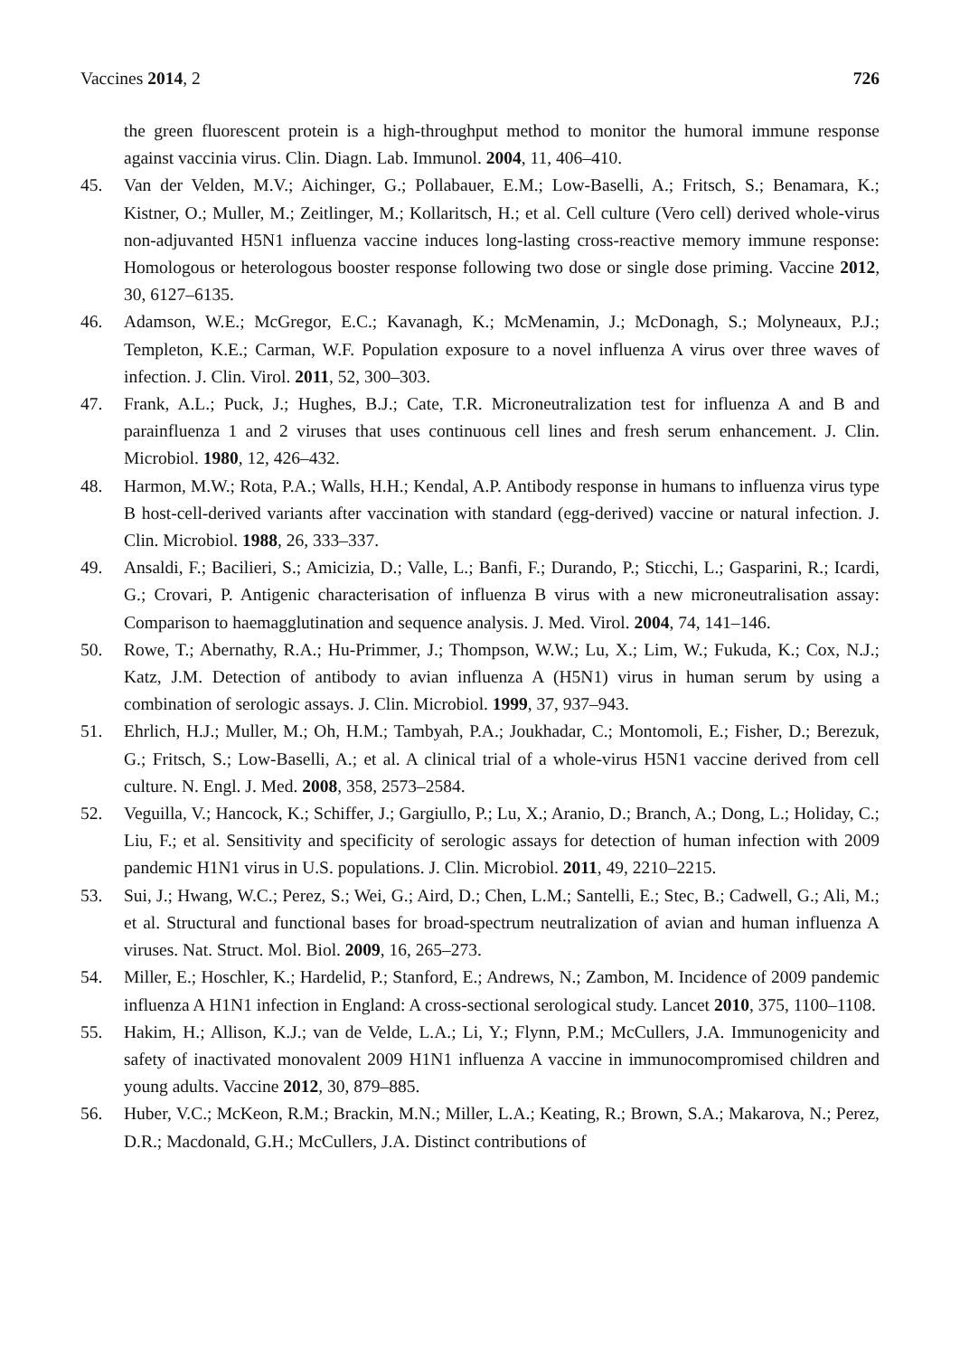Vaccines 2014, 2 726
the green fluorescent protein is a high-throughput method to monitor the humoral immune response against vaccinia virus. Clin. Diagn. Lab. Immunol. 2004, 11, 406–410.
45. Van der Velden, M.V.; Aichinger, G.; Pollabauer, E.M.; Low-Baselli, A.; Fritsch, S.; Benamara, K.; Kistner, O.; Muller, M.; Zeitlinger, M.; Kollaritsch, H.; et al. Cell culture (Vero cell) derived whole-virus non-adjuvanted H5N1 influenza vaccine induces long-lasting cross-reactive memory immune response: Homologous or heterologous booster response following two dose or single dose priming. Vaccine 2012, 30, 6127–6135.
46. Adamson, W.E.; McGregor, E.C.; Kavanagh, K.; McMenamin, J.; McDonagh, S.; Molyneaux, P.J.; Templeton, K.E.; Carman, W.F. Population exposure to a novel influenza A virus over three waves of infection. J. Clin. Virol. 2011, 52, 300–303.
47. Frank, A.L.; Puck, J.; Hughes, B.J.; Cate, T.R. Microneutralization test for influenza A and B and parainfluenza 1 and 2 viruses that uses continuous cell lines and fresh serum enhancement. J. Clin. Microbiol. 1980, 12, 426–432.
48. Harmon, M.W.; Rota, P.A.; Walls, H.H.; Kendal, A.P. Antibody response in humans to influenza virus type B host-cell-derived variants after vaccination with standard (egg-derived) vaccine or natural infection. J. Clin. Microbiol. 1988, 26, 333–337.
49. Ansaldi, F.; Bacilieri, S.; Amicizia, D.; Valle, L.; Banfi, F.; Durando, P.; Sticchi, L.; Gasparini, R.; Icardi, G.; Crovari, P. Antigenic characterisation of influenza B virus with a new microneutralisation assay: Comparison to haemagglutination and sequence analysis. J. Med. Virol. 2004, 74, 141–146.
50. Rowe, T.; Abernathy, R.A.; Hu-Primmer, J.; Thompson, W.W.; Lu, X.; Lim, W.; Fukuda, K.; Cox, N.J.; Katz, J.M. Detection of antibody to avian influenza A (H5N1) virus in human serum by using a combination of serologic assays. J. Clin. Microbiol. 1999, 37, 937–943.
51. Ehrlich, H.J.; Muller, M.; Oh, H.M.; Tambyah, P.A.; Joukhadar, C.; Montomoli, E.; Fisher, D.; Berezuk, G.; Fritsch, S.; Low-Baselli, A.; et al. A clinical trial of a whole-virus H5N1 vaccine derived from cell culture. N. Engl. J. Med. 2008, 358, 2573–2584.
52. Veguilla, V.; Hancock, K.; Schiffer, J.; Gargiullo, P.; Lu, X.; Aranio, D.; Branch, A.; Dong, L.; Holiday, C.; Liu, F.; et al. Sensitivity and specificity of serologic assays for detection of human infection with 2009 pandemic H1N1 virus in U.S. populations. J. Clin. Microbiol. 2011, 49, 2210–2215.
53. Sui, J.; Hwang, W.C.; Perez, S.; Wei, G.; Aird, D.; Chen, L.M.; Santelli, E.; Stec, B.; Cadwell, G.; Ali, M.; et al. Structural and functional bases for broad-spectrum neutralization of avian and human influenza A viruses. Nat. Struct. Mol. Biol. 2009, 16, 265–273.
54. Miller, E.; Hoschler, K.; Hardelid, P.; Stanford, E.; Andrews, N.; Zambon, M. Incidence of 2009 pandemic influenza A H1N1 infection in England: A cross-sectional serological study. Lancet 2010, 375, 1100–1108.
55. Hakim, H.; Allison, K.J.; van de Velde, L.A.; Li, Y.; Flynn, P.M.; McCullers, J.A. Immunogenicity and safety of inactivated monovalent 2009 H1N1 influenza A vaccine in immunocompromised children and young adults. Vaccine 2012, 30, 879–885.
56. Huber, V.C.; McKeon, R.M.; Brackin, M.N.; Miller, L.A.; Keating, R.; Brown, S.A.; Makarova, N.; Perez, D.R.; Macdonald, G.H.; McCullers, J.A. Distinct contributions of